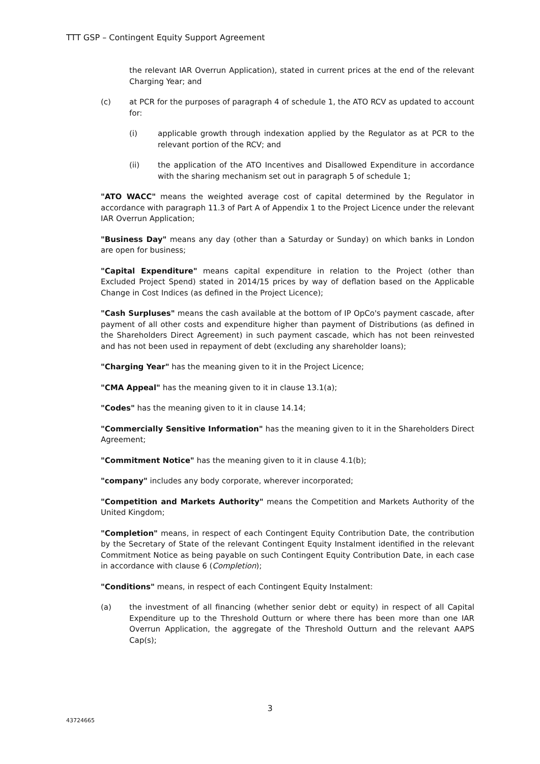TTT GSP – Contingent Equity Support Agreement
the relevant IAR Overrun Application), stated in current prices at the end of the relevant Charging Year; and
(c) at PCR for the purposes of paragraph 4 of schedule 1, the ATO RCV as updated to account for:
(i) applicable growth through indexation applied by the Regulator as at PCR to the relevant portion of the RCV; and
(ii) the application of the ATO Incentives and Disallowed Expenditure in accordance with the sharing mechanism set out in paragraph 5 of schedule 1;
"ATO WACC" means the weighted average cost of capital determined by the Regulator in accordance with paragraph 11.3 of Part A of Appendix 1 to the Project Licence under the relevant IAR Overrun Application;
"Business Day" means any day (other than a Saturday or Sunday) on which banks in London are open for business;
"Capital Expenditure" means capital expenditure in relation to the Project (other than Excluded Project Spend) stated in 2014/15 prices by way of deflation based on the Applicable Change in Cost Indices (as defined in the Project Licence);
"Cash Surpluses" means the cash available at the bottom of IP OpCo's payment cascade, after payment of all other costs and expenditure higher than payment of Distributions (as defined in the Shareholders Direct Agreement) in such payment cascade, which has not been reinvested and has not been used in repayment of debt (excluding any shareholder loans);
"Charging Year" has the meaning given to it in the Project Licence;
"CMA Appeal" has the meaning given to it in clause 13.1(a);
"Codes" has the meaning given to it in clause 14.14;
"Commercially Sensitive Information" has the meaning given to it in the Shareholders Direct Agreement;
"Commitment Notice" has the meaning given to it in clause 4.1(b);
"company" includes any body corporate, wherever incorporated;
"Competition and Markets Authority" means the Competition and Markets Authority of the United Kingdom;
"Completion" means, in respect of each Contingent Equity Contribution Date, the contribution by the Secretary of State of the relevant Contingent Equity Instalment identified in the relevant Commitment Notice as being payable on such Contingent Equity Contribution Date, in each case in accordance with clause 6 (Completion);
"Conditions" means, in respect of each Contingent Equity Instalment:
(a) the investment of all financing (whether senior debt or equity) in respect of all Capital Expenditure up to the Threshold Outturn or where there has been more than one IAR Overrun Application, the aggregate of the Threshold Outturn and the relevant AAPS Cap(s);
3
43724665